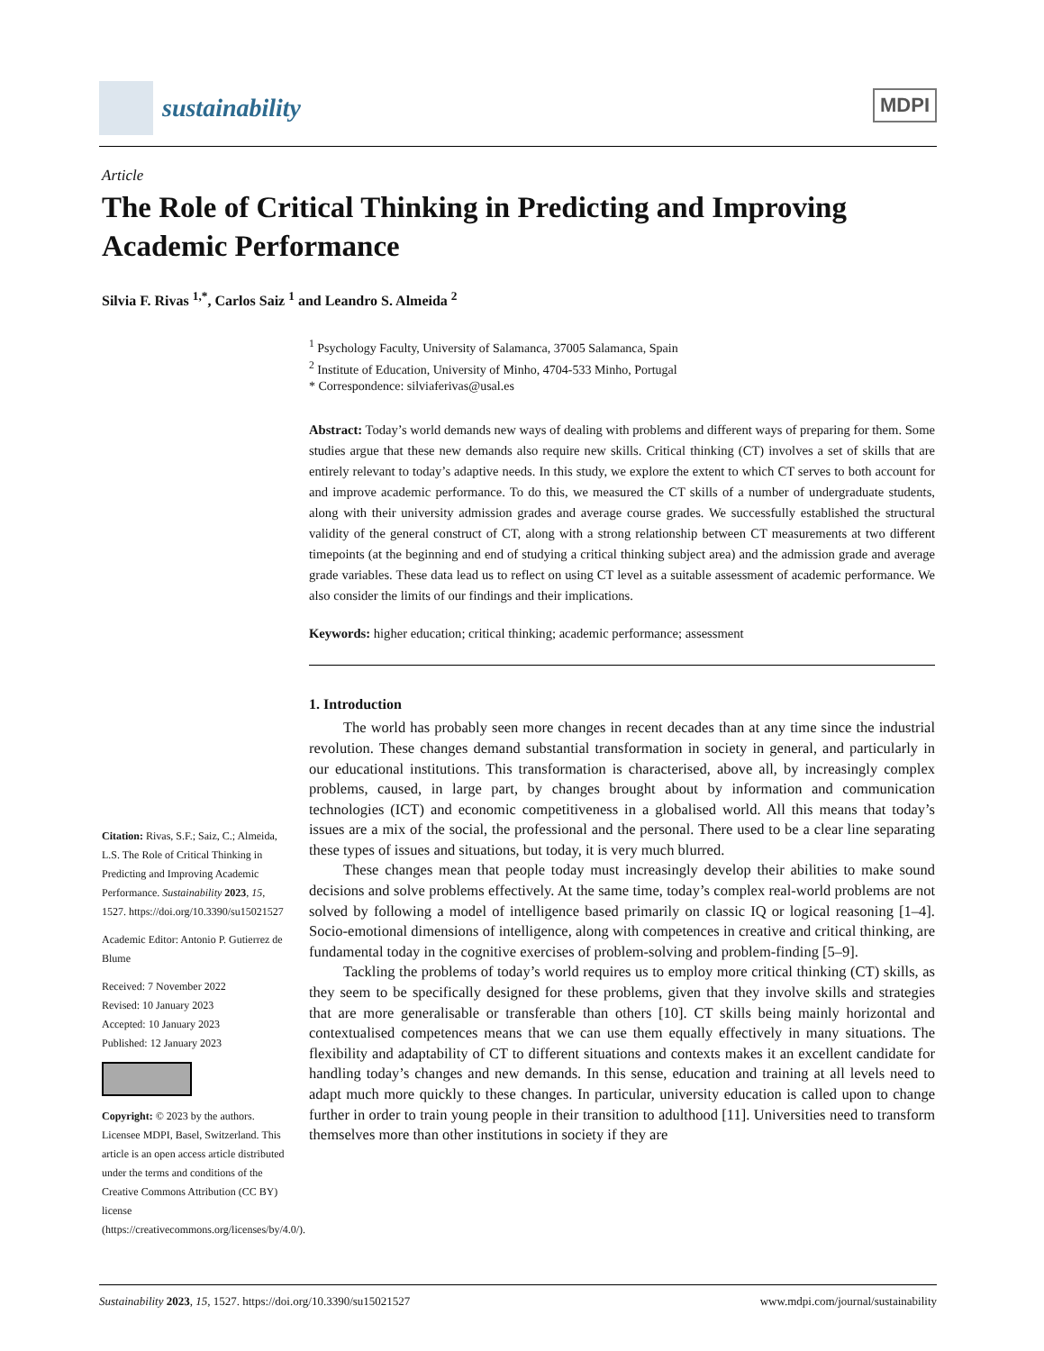sustainability
MDPI
Article
The Role of Critical Thinking in Predicting and Improving Academic Performance
Silvia F. Rivas <sup>1,*</sup>, Carlos Saiz <sup>1</sup> and Leandro S. Almeida <sup>2</sup>
<sup>1</sup> Psychology Faculty, University of Salamanca, 37005 Salamanca, Spain
<sup>2</sup> Institute of Education, University of Minho, 4704-533 Minho, Portugal
* Correspondence: silviaferivas@usal.es
Abstract: Today’s world demands new ways of dealing with problems and different ways of preparing for them. Some studies argue that these new demands also require new skills. Critical thinking (CT) involves a set of skills that are entirely relevant to today’s adaptive needs. In this study, we explore the extent to which CT serves to both account for and improve academic performance. To do this, we measured the CT skills of a number of undergraduate students, along with their university admission grades and average course grades. We successfully established the structural validity of the general construct of CT, along with a strong relationship between CT measurements at two different timepoints (at the beginning and end of studying a critical thinking subject area) and the admission grade and average grade variables. These data lead us to reflect on using CT level as a suitable assessment of academic performance. We also consider the limits of our findings and their implications.
Keywords: higher education; critical thinking; academic performance; assessment
1. Introduction
The world has probably seen more changes in recent decades than at any time since the industrial revolution. These changes demand substantial transformation in society in general, and particularly in our educational institutions. This transformation is characterised, above all, by increasingly complex problems, caused, in large part, by changes brought about by information and communication technologies (ICT) and economic competitiveness in a globalised world. All this means that today’s issues are a mix of the social, the professional and the personal. There used to be a clear line separating these types of issues and situations, but today, it is very much blurred.
These changes mean that people today must increasingly develop their abilities to make sound decisions and solve problems effectively. At the same time, today’s complex real-world problems are not solved by following a model of intelligence based primarily on classic IQ or logical reasoning [1–4]. Socio-emotional dimensions of intelligence, along with competences in creative and critical thinking, are fundamental today in the cognitive exercises of problem-solving and problem-finding [5–9].
Tackling the problems of today’s world requires us to employ more critical thinking (CT) skills, as they seem to be specifically designed for these problems, given that they involve skills and strategies that are more generalisable or transferable than others [10]. CT skills being mainly horizontal and contextualised competences means that we can use them equally effectively in many situations. The flexibility and adaptability of CT to different situations and contexts makes it an excellent candidate for handling today’s changes and new demands. In this sense, education and training at all levels need to adapt much more quickly to these changes. In particular, university education is called upon to change further in order to train young people in their transition to adulthood [11]. Universities need to transform themselves more than other institutions in society if they are
Citation: Rivas, S.F.; Saiz, C.; Almeida, L.S. The Role of Critical Thinking in Predicting and Improving Academic Performance. Sustainability 2023, 15, 1527. https://doi.org/10.3390/su15021527
Academic Editor: Antonio P. Gutierrez de Blume
Received: 7 November 2022
Revised: 10 January 2023
Accepted: 10 January 2023
Published: 12 January 2023
Copyright: © 2023 by the authors. Licensee MDPI, Basel, Switzerland. This article is an open access article distributed under the terms and conditions of the Creative Commons Attribution (CC BY) license (https://creativecommons.org/licenses/by/4.0/).
Sustainability 2023, 15, 1527. https://doi.org/10.3390/su15021527 www.mdpi.com/journal/sustainability